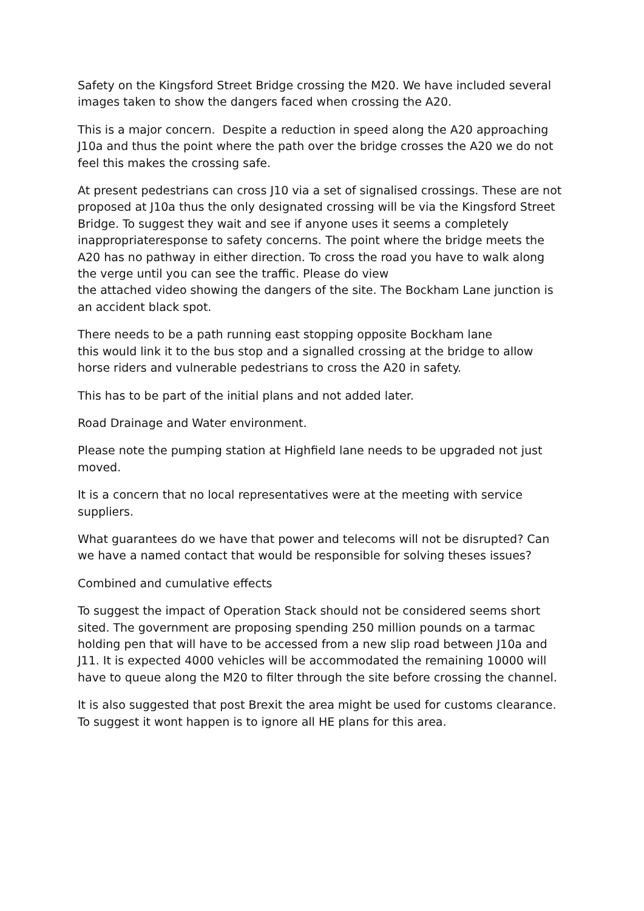Safety on the Kingsford Street Bridge crossing the M20. We have included several images taken to show the dangers faced when crossing the A20.
This is a major concern. Despite a reduction in speed along the A20 approaching J10a and thus the point where the path over the bridge crosses the A20 we do not feel this makes the crossing safe.
At present pedestrians can cross J10 via a set of signalised crossings. These are not proposed at J10a thus the only designated crossing will be via the Kingsford Street Bridge. To suggest they wait and see if anyone uses it seems a completely inappropriateresponse to safety concerns. The point where the bridge meets the A20 has no pathway in either direction. To cross the road you have to walk along the verge until you can see the traffic. Please do view
the attached video showing the dangers of the site. The Bockham Lane junction is an accident black spot.
There needs to be a path running east stopping opposite Bockham lane
this would link it to the bus stop and a signalled crossing at the bridge to allow horse riders and vulnerable pedestrians to cross the A20 in safety.
This has to be part of the initial plans and not added later.
Road Drainage and Water environment.
Please note the pumping station at Highfield lane needs to be upgraded not just moved.
It is a concern that no local representatives were at the meeting with service suppliers.
What guarantees do we have that power and telecoms will not be disrupted? Can we have a named contact that would be responsible for solving theses issues?
Combined and cumulative effects
To suggest the impact of Operation Stack should not be considered seems short sited. The government are proposing spending 250 million pounds on a tarmac holding pen that will have to be accessed from a new slip road between J10a and J11. It is expected 4000 vehicles will be accommodated the remaining 10000 will have to queue along the M20 to filter through the site before crossing the channel.
It is also suggested that post Brexit the area might be used for customs clearance. To suggest it wont happen is to ignore all HE plans for this area.